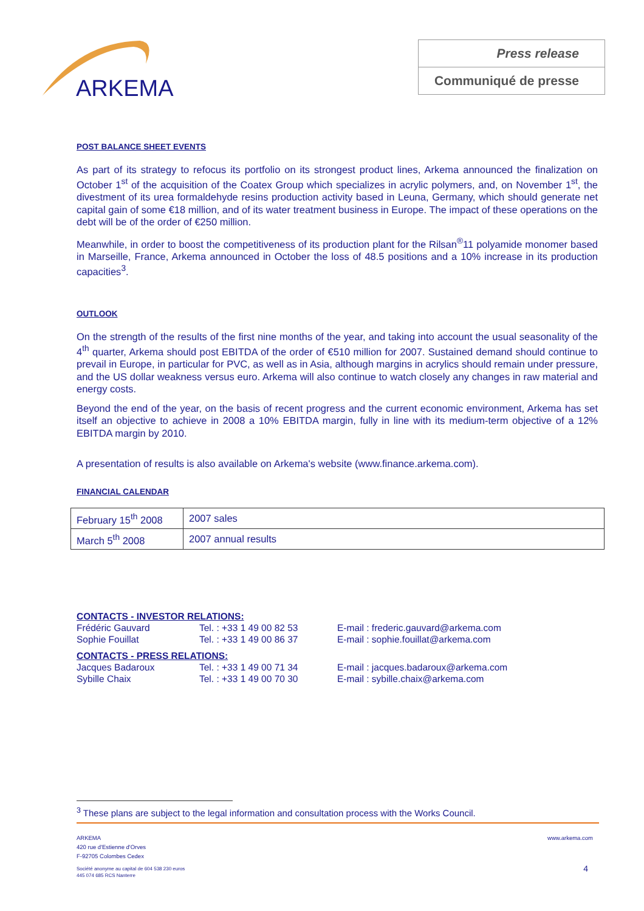ARKEMA
Press release
Communiqué de presse
POST BALANCE SHEET EVENTS
As part of its strategy to refocus its portfolio on its strongest product lines, Arkema announced the finalization on October 1<sup>st</sup> of the acquisition of the Coatex Group which specializes in acrylic polymers, and, on November 1<sup>st</sup>, the divestment of its urea formaldehyde resins production activity based in Leuna, Germany, which should generate net capital gain of some €18 million, and of its water treatment business in Europe. The impact of these operations on the debt will be of the order of €250 million.
Meanwhile, in order to boost the competitiveness of its production plant for the Rilsan<sup>®</sup>11 polyamide monomer based in Marseille, France, Arkema announced in October the loss of 48.5 positions and a 10% increase in its production capacities<sup>3</sup>.
OUTLOOK
On the strength of the results of the first nine months of the year, and taking into account the usual seasonality of the 4<sup>th</sup> quarter, Arkema should post EBITDA of the order of €510 million for 2007. Sustained demand should continue to prevail in Europe, in particular for PVC, as well as in Asia, although margins in acrylics should remain under pressure, and the US dollar weakness versus euro. Arkema will also continue to watch closely any changes in raw material and energy costs.
Beyond the end of the year, on the basis of recent progress and the current economic environment, Arkema has set itself an objective to achieve in 2008 a 10% EBITDA margin, fully in line with its medium-term objective of a 12% EBITDA margin by 2010.
A presentation of results is also available on Arkema's website (www.finance.arkema.com).
FINANCIAL CALENDAR
| February 15<sup>th</sup> 2008 | 2007 sales |
| March 5<sup>th</sup> 2008 | 2007 annual results |
| CONTACTS - INVESTOR RELATIONS: | | |
| Frédéric Gauvard | Tel. : +33 1 49 00 82 53 | E-mail : frederic.gauvard@arkema.com |
| Sophie Fouillat | Tel. : +33 1 49 00 86 37 | E-mail : sophie.fouillat@arkema.com |
| CONTACTS - PRESS RELATIONS: | | |
| Jacques Badaroux | Tel. : +33 1 49 00 71 34 | E-mail : jacques.badaroux@arkema.com |
| Sybille Chaix | Tel. : +33 1 49 00 70 30 | E-mail : sybille.chaix@arkema.com |
<sup>3</sup> These plans are subject to the legal information and consultation process with the Works Council.
ARKEMA
420 rue d'Estienne d'Orves
F-92705 Colombes Cedex
www.arkema.com
Société anonyme au capital de 604 538 230 euros
445 074 685 RCS Nanterre
4